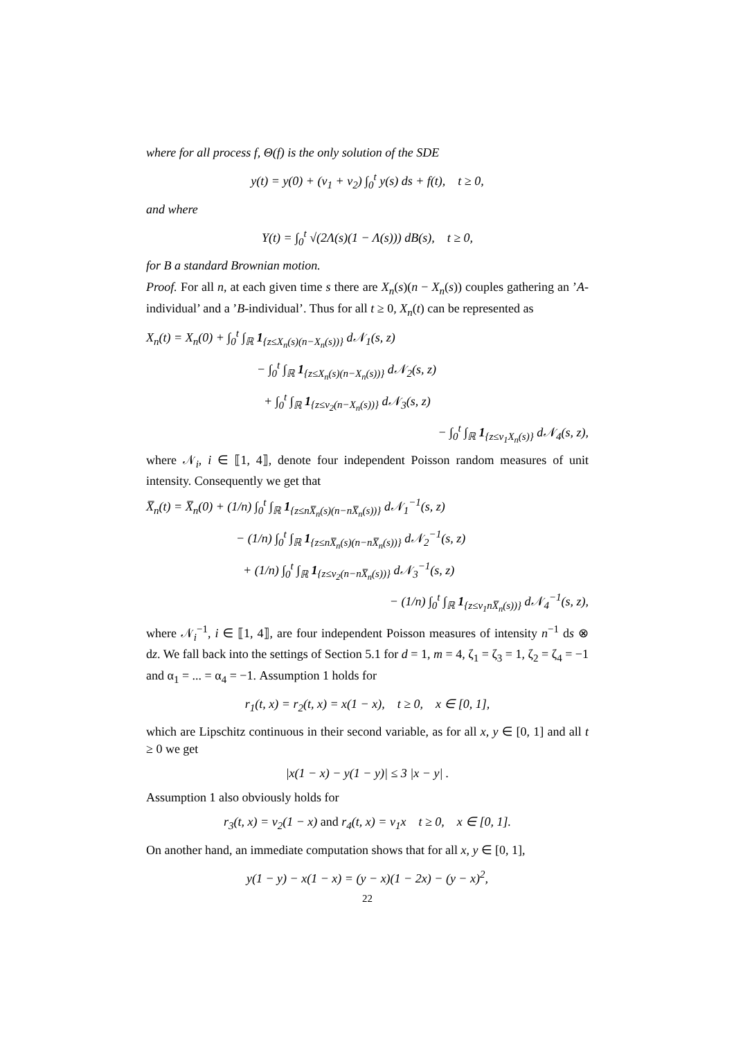where for all process f, Θ(f) is the only solution of the SDE
y(t) = y(0) + (ν<sub>1</sub> + ν<sub>2</sub>) ∫<sub>0</sub><sup>t</sup> y(s) ds + f(t), t ≥ 0,
and where
Y(t) = ∫<sub>0</sub><sup>t</sup> √(2Λ(s)(1 − Λ(s))) dB(s), t ≥ 0,
for B a standard Brownian motion.
Proof. For all n, at each given time s there are X<sub>n</sub>(s)(n − X<sub>n</sub>(s)) couples gathering an ’A-individual’ and a ’B-individual’. Thus for all t ≥ 0, X<sub>n</sub>(t) can be represented as
X<sub>n</sub>(t) = X<sub>n</sub>(0) + ∫<sub>0</sub><sup>t</sup> ∫<sub>ℝ</sub> 1<sub>{z≤X<sub>n</sub>(s)(n−X<sub>n</sub>(s))}</sub> d𝒩<sub>1</sub>(s, z)
− ∫<sub>0</sub><sup>t</sup> ∫<sub>ℝ</sub> 1<sub>{z≤X<sub>n</sub>(s)(n−X<sub>n</sub>(s))}</sub> d𝒩<sub>2</sub>(s, z)
+ ∫<sub>0</sub><sup>t</sup> ∫<sub>ℝ</sub> 1<sub>{z≤ν<sub>2</sub>(n−X<sub>n</sub>(s))}</sub> d𝒩<sub>3</sub>(s, z)
− ∫<sub>0</sub><sup>t</sup> ∫<sub>ℝ</sub> 1<sub>{z≤ν<sub>1</sub>X<sub>n</sub>(s)}</sub> d𝒩<sub>4</sub>(s, z),
where 𝒩<sub>i</sub>, i ∈ ⟦1, 4⟧, denote four independent Poisson random measures of unit intensity. Consequently we get that
X̅<sub>n</sub>(t) = X̅<sub>n</sub>(0) + (1/n) ∫<sub>0</sub><sup>t</sup> ∫<sub>ℝ</sub> 1<sub>{z≤nX̅<sub>n</sub>(s)(n−nX̅<sub>n</sub>(s))}</sub> d𝒩<sub>1</sub><sup>−1</sup>(s, z)
− (1/n) ∫<sub>0</sub><sup>t</sup> ∫<sub>ℝ</sub> 1<sub>{z≤nX̅<sub>n</sub>(s)(n−nX̅<sub>n</sub>(s))}</sub> d𝒩<sub>2</sub><sup>−1</sup>(s, z)
+ (1/n) ∫<sub>0</sub><sup>t</sup> ∫<sub>ℝ</sub> 1<sub>{z≤ν<sub>2</sub>(n−nX̅<sub>n</sub>(s))}</sub> d𝒩<sub>3</sub><sup>−1</sup>(s, z)
− (1/n) ∫<sub>0</sub><sup>t</sup> ∫<sub>ℝ</sub> 1<sub>{z≤ν<sub>1</sub>nX̅<sub>n</sub>(s))}</sub> d𝒩<sub>4</sub><sup>−1</sup>(s, z),
where 𝒩<sub>i</sub><sup>−1</sup>, i ∈ ⟦1, 4⟧, are four independent Poisson measures of intensity n<sup>−1</sup> ds ⊗ dz. We fall back into the settings of Section 5.1 for d = 1, m = 4, ζ<sub>1</sub> = ζ<sub>3</sub> = 1, ζ<sub>2</sub> = ζ<sub>4</sub> = −1 and α<sub>1</sub> = ... = α<sub>4</sub> = −1. Assumption 1 holds for
r<sub>1</sub>(t, x) = r<sub>2</sub>(t, x) = x(1 − x), t ≥ 0, x ∈ [0, 1],
which are Lipschitz continuous in their second variable, as for all x, y ∈ [0, 1] and all t ≥ 0 we get
|x(1 − x) − y(1 − y)| ≤ 3 |x − y| .
Assumption 1 also obviously holds for
r<sub>3</sub>(t, x) = ν<sub>2</sub>(1 − x) and r<sub>4</sub>(t, x) = ν<sub>1</sub>x t ≥ 0, x ∈ [0, 1].
On another hand, an immediate computation shows that for all x, y ∈ [0, 1],
y(1 − y) − x(1 − x) = (y − x)(1 − 2x) − (y − x)<sup>2</sup>,
22